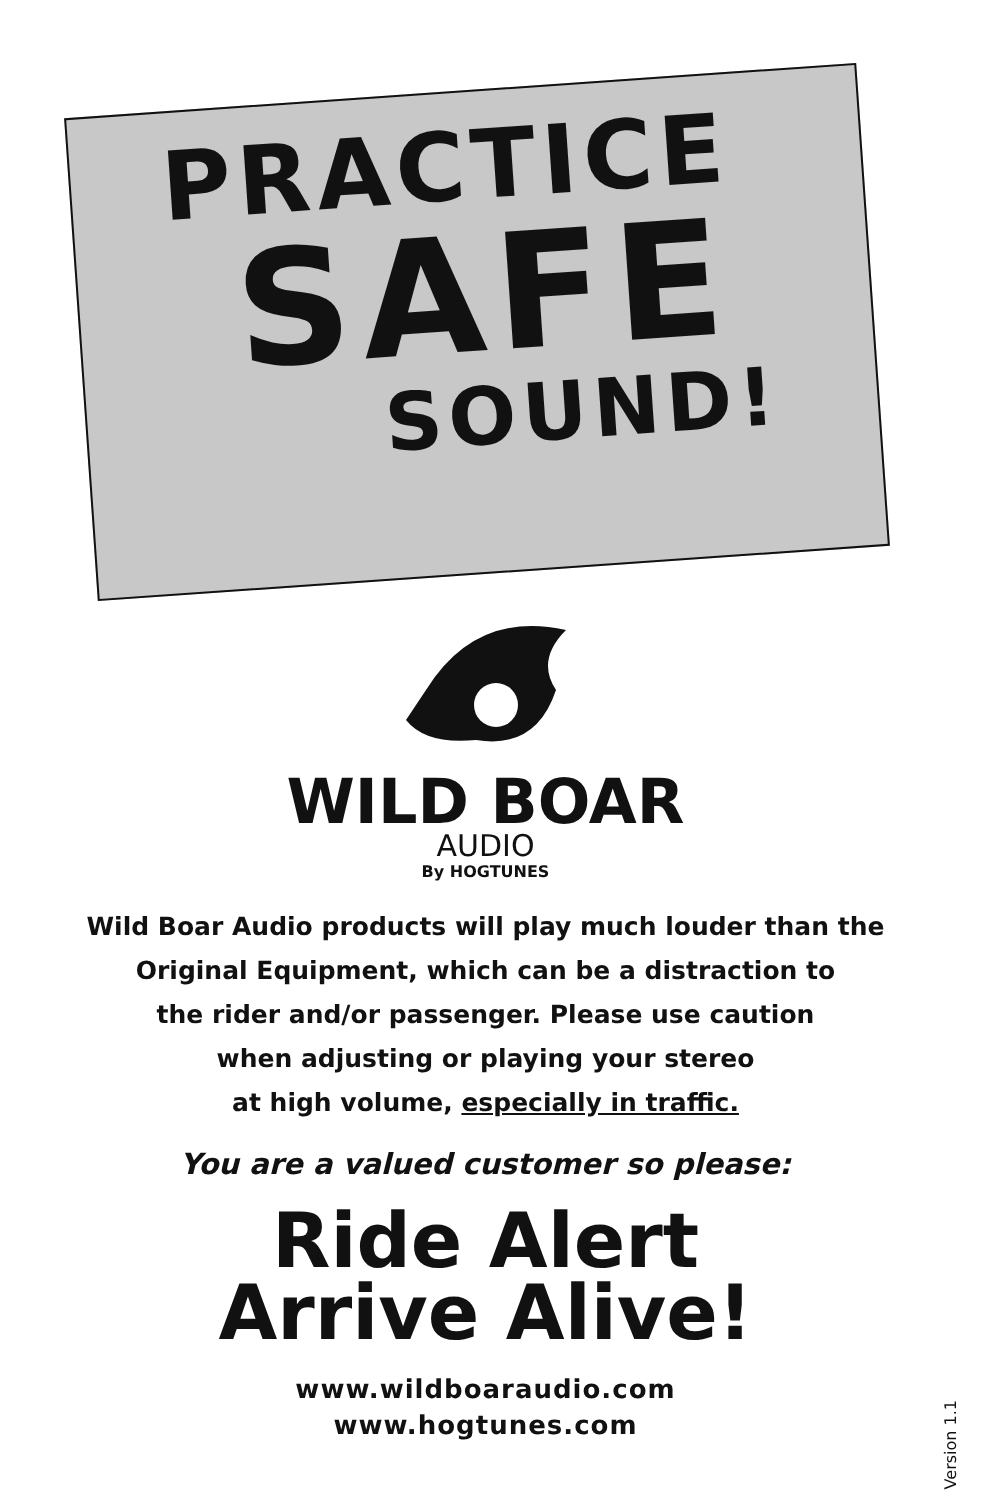PRACTICE
SAFE
SOUND!
WILD BOAR
AUDIO
By HOGTUNES
Wild Boar Audio products will play much louder than the
Original Equipment, which can be a distraction to
the rider and/or passenger. Please use caution
when adjusting or playing your stereo
at high volume, especially in traffic.
You are a valued customer so please:
Ride Alert
Arrive Alive!
www.wildboaraudio.com
www.hogtunes.com
Version 1.1